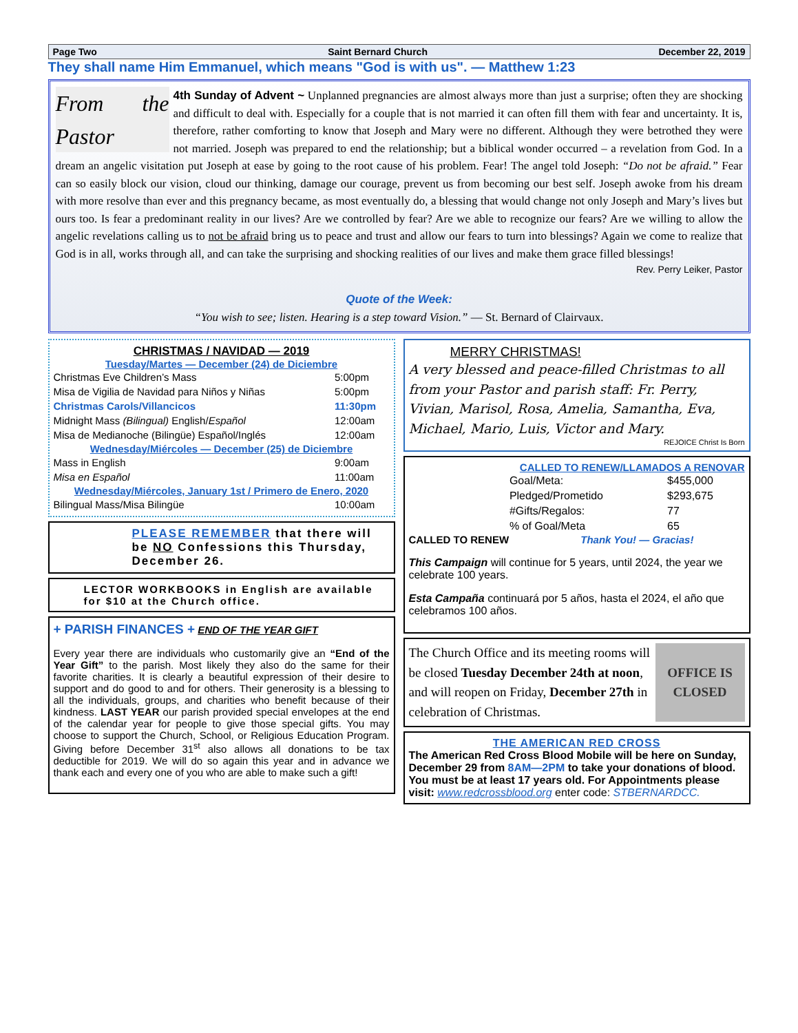Page Two Saint Bernard Church December 22, 2019
They shall name Him Emmanuel, which means "God is with us". — Matthew 1:23
From the Pastor
4th Sunday of Advent ~ Unplanned pregnancies are almost always more than just a surprise; often they are shocking and difficult to deal with. Especially for a couple that is not married it can often fill them with fear and uncertainty. It is, therefore, rather comforting to know that Joseph and Mary were no different. Although they were betrothed they were not married. Joseph was prepared to end the relationship; but a biblical wonder occurred – a revelation from God. In a dream an angelic visitation put Joseph at ease by going to the root cause of his problem. Fear! The angel told Joseph: “Do not be afraid.” Fear can so easily block our vision, cloud our thinking, damage our courage, prevent us from becoming our best self. Joseph awoke from his dream with more resolve than ever and this pregnancy became, as most eventually do, a blessing that would change not only Joseph and Mary’s lives but ours too. Is fear a predominant reality in our lives? Are we controlled by fear? Are we able to recognize our fears? Are we willing to allow the angelic revelations calling us to not be afraid bring us to peace and trust and allow our fears to turn into blessings? Again we come to realize that God is in all, works through all, and can take the surprising and shocking realities of our lives and make them grace filled blessings!
Rev. Perry Leiker, Pastor
Quote of the Week:
“You wish to see; listen. Hearing is a step toward Vision.” — St. Bernard of Clairvaux.
CHRISTMAS / NAVIDAD — 2019
Tuesday/Martes — December (24) de Diciembre
| Christmas Eve Children’s Mass | 5:00pm |
| Misa de Vigilia de Navidad para Niños y Niñas | 5:00pm |
| Christmas Carols/Villancicos | 11:30pm |
| Midnight Mass (Bilingual) English/ Español | 12:00am |
| Misa de Medianoche (Bilingüe) Español/Inglés | 12:00am |
| Wednesday/Miércoles — December (25) de Diciembre | |
| Mass in English | 9:00am |
| Misa en Español | 11:00am |
| Wednesday/Miércoles, January 1st / Primero de Enero, 2020 | |
| Bilingual Mass/Misa Bilingüe | 10:00am |
PLEASE REMEMBER that there will be NO Confessions this Thursday, December 26.
LECTOR WORKBOOKS in English are available for $10 at the Church office.
+ PARISH FINANCES + END OF THE YEAR GIFT
Every year there are individuals who customarily give an “End of the Year Gift” to the parish. Most likely they also do the same for their favorite charities. It is clearly a beautiful expression of their desire to support and do good to and for others. Their generosity is a blessing to all the individuals, groups, and charities who benefit because of their kindness. LAST YEAR our parish provided special envelopes at the end of the calendar year for people to give those special gifts. You may choose to support the Church, School, or Religious Education Program. Giving before December 31<sup>st</sup> also allows all donations to be tax deductible for 2019. We will do so again this year and in advance we thank each and every one of you who are able to make such a gift!
MERRY CHRISTMAS!
A very blessed and peace-filled Christmas to all from your Pastor and parish staff: Fr. Perry, Vivian, Marisol, Rosa, Amelia, Samantha, Eva, Michael, Mario, Luis, Victor and Mary.
REJOICE Christ Is Born
CALLED TO RENEW/LLAMADOS A RENOVAR
| Goal/Meta: | $455,000 |
| Pledged/Prometido | $293,675 |
| #Gifts/Regalos: | 77 |
| % of Goal/Meta | 65 |
CALLED TO RENEW Thank You! — Gracias!
This Campaign will continue for 5 years, until 2024, the year we celebrate 100 years.
Esta Campaña continuará por 5 años, hasta el 2024, el año que celebramos 100 años.
The Church Office and its meeting rooms will be closed Tuesday December 24th at noon, and will reopen on Friday, December 27th in celebration of Christmas.
OFFICE IS CLOSED
THE AMERICAN RED CROSS
The American Red Cross Blood Mobile will be here on Sunday, December 29 from 8AM—2PM to take your donations of blood. You must be at least 17 years old. For Appointments please visit: www.redcrossblood.org enter code: STBERNARDCC.